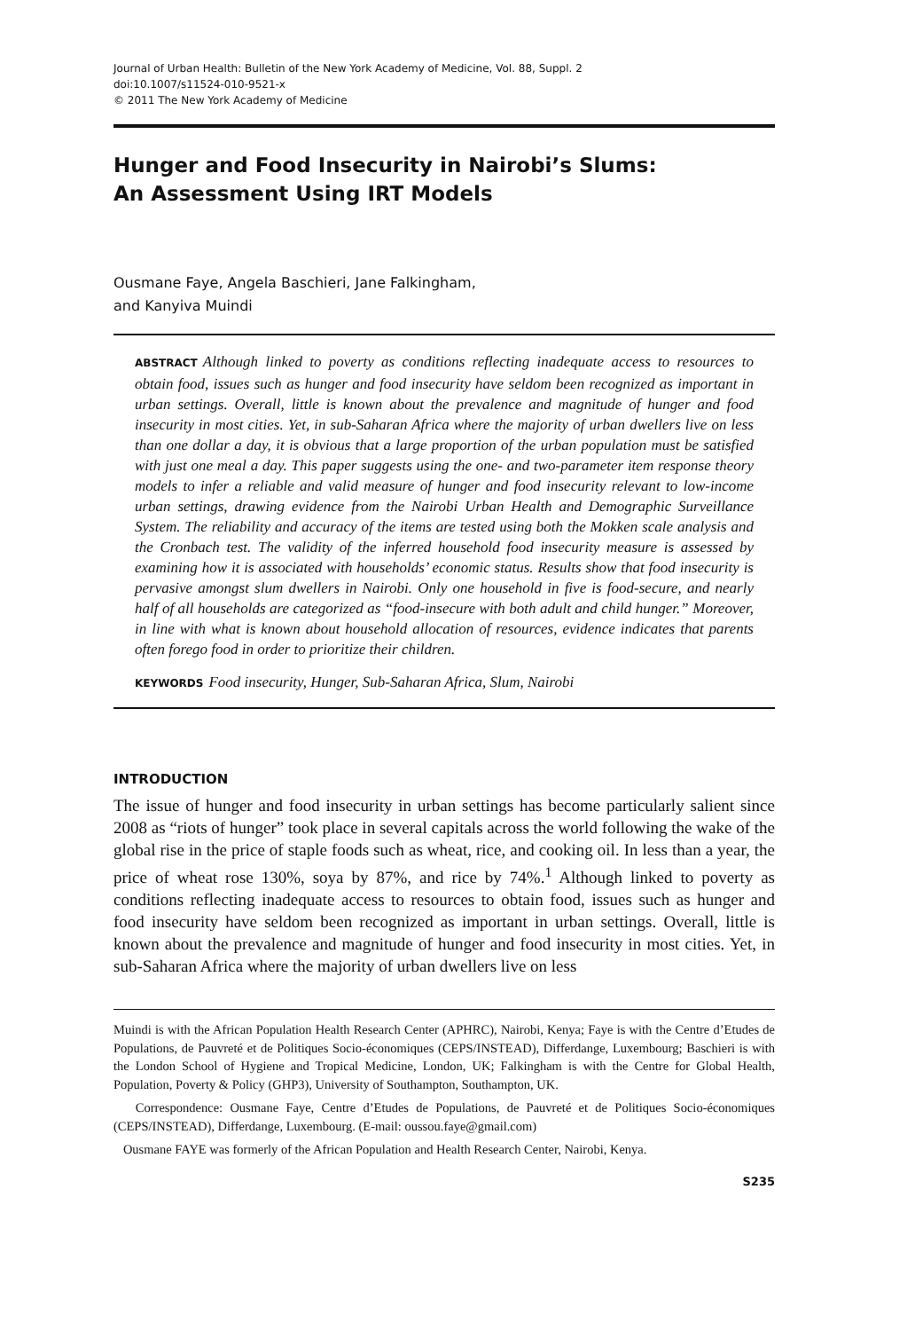Journal of Urban Health: Bulletin of the New York Academy of Medicine, Vol. 88, Suppl. 2
doi:10.1007/s11524-010-9521-x
© 2011 The New York Academy of Medicine
Hunger and Food Insecurity in Nairobi’s Slums:
An Assessment Using IRT Models
Ousmane Faye, Angela Baschieri, Jane Falkingham,
and Kanyiva Muindi
ABSTRACT Although linked to poverty as conditions reflecting inadequate access to resources to obtain food, issues such as hunger and food insecurity have seldom been recognized as important in urban settings. Overall, little is known about the prevalence and magnitude of hunger and food insecurity in most cities. Yet, in sub-Saharan Africa where the majority of urban dwellers live on less than one dollar a day, it is obvious that a large proportion of the urban population must be satisfied with just one meal a day. This paper suggests using the one- and two-parameter item response theory models to infer a reliable and valid measure of hunger and food insecurity relevant to low-income urban settings, drawing evidence from the Nairobi Urban Health and Demographic Surveillance System. The reliability and accuracy of the items are tested using both the Mokken scale analysis and the Cronbach test. The validity of the inferred household food insecurity measure is assessed by examining how it is associated with households’ economic status. Results show that food insecurity is pervasive amongst slum dwellers in Nairobi. Only one household in five is food-secure, and nearly half of all households are categorized as “food-insecure with both adult and child hunger.” Moreover, in line with what is known about household allocation of resources, evidence indicates that parents often forego food in order to prioritize their children.
KEYWORDS Food insecurity, Hunger, Sub-Saharan Africa, Slum, Nairobi
INTRODUCTION
The issue of hunger and food insecurity in urban settings has become particularly salient since 2008 as “riots of hunger” took place in several capitals across the world following the wake of the global rise in the price of staple foods such as wheat, rice, and cooking oil. In less than a year, the price of wheat rose 130%, soya by 87%, and rice by 74%.<sup>1</sup> Although linked to poverty as conditions reflecting inadequate access to resources to obtain food, issues such as hunger and food insecurity have seldom been recognized as important in urban settings. Overall, little is known about the prevalence and magnitude of hunger and food insecurity in most cities. Yet, in sub-Saharan Africa where the majority of urban dwellers live on less
Muindi is with the African Population Health Research Center (APHRC), Nairobi, Kenya; Faye is with the Centre d’Etudes de Populations, de Pauvreté et de Politiques Socio-économiques (CEPS/INSTEAD), Differdange, Luxembourg; Baschieri is with the London School of Hygiene and Tropical Medicine, London, UK; Falkingham is with the Centre for Global Health, Population, Poverty & Policy (GHP3), University of Southampton, Southampton, UK.
Correspondence: Ousmane Faye, Centre d’Etudes de Populations, de Pauvreté et de Politiques Socio-économiques (CEPS/INSTEAD), Differdange, Luxembourg. (E-mail: oussou.faye@gmail.com)
Ousmane FAYE was formerly of the African Population and Health Research Center, Nairobi, Kenya.
S235